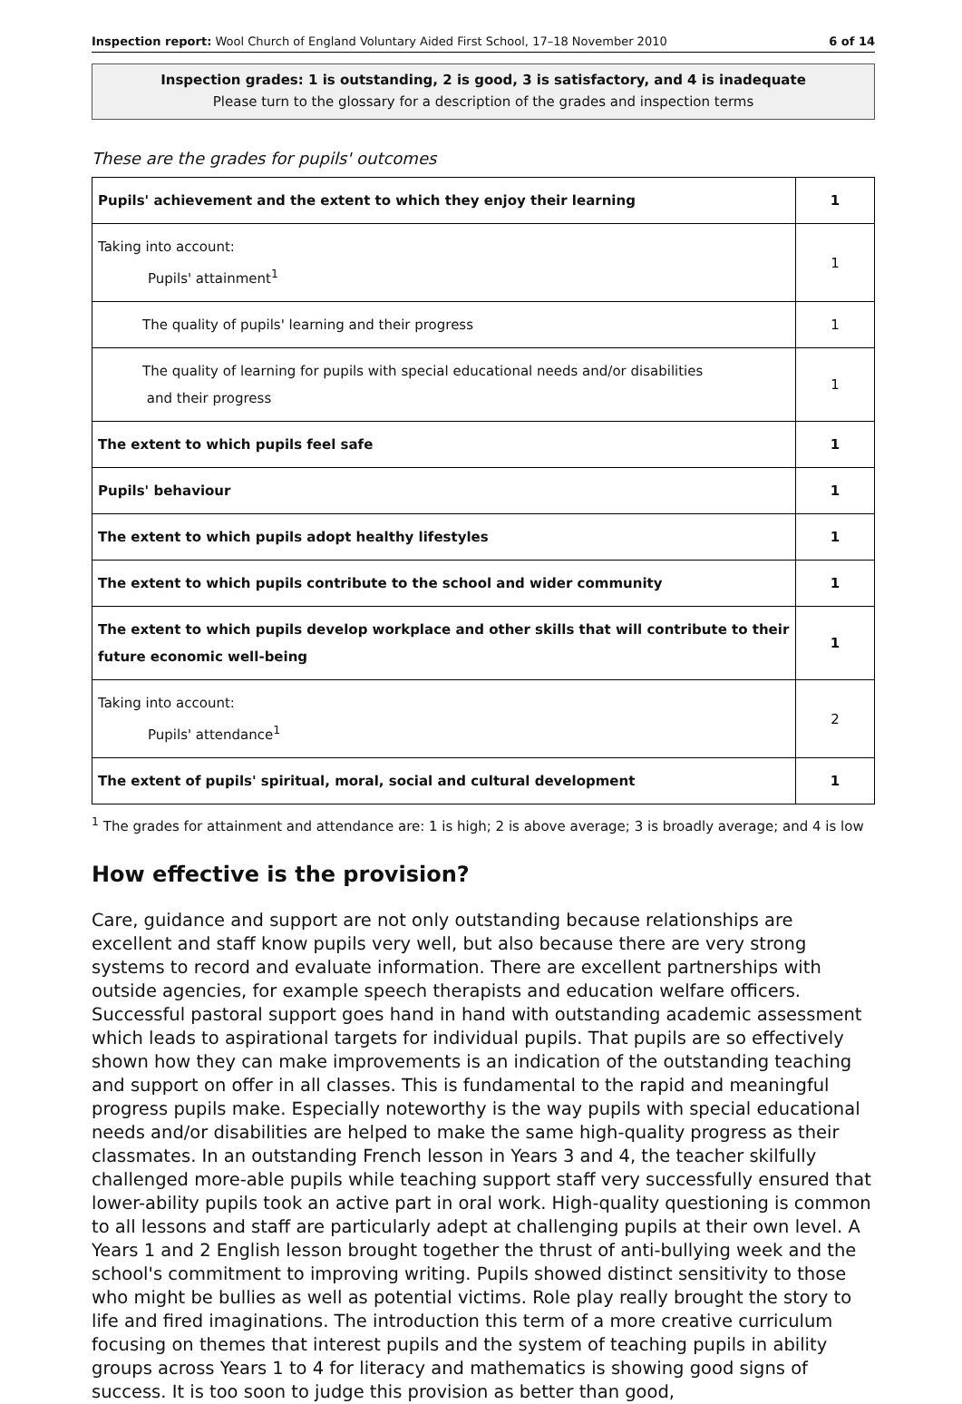Inspection report: Wool Church of England Voluntary Aided First School, 17–18 November 2010 6 of 14
Inspection grades: 1 is outstanding, 2 is good, 3 is satisfactory, and 4 is inadequate
Please turn to the glossary for a description of the grades and inspection terms
These are the grades for pupils' outcomes
| Pupils' achievement and the extent to which they enjoy their learning | 1 |
| Taking into account: Pupils' attainment<sup>1</sup> | 1 |
| The quality of pupils' learning and their progress | 1 |
| The quality of learning for pupils with special educational needs and/or disabilities and their progress | 1 |
| The extent to which pupils feel safe | 1 |
| Pupils' behaviour | 1 |
| The extent to which pupils adopt healthy lifestyles | 1 |
| The extent to which pupils contribute to the school and wider community | 1 |
| The extent to which pupils develop workplace and other skills that will contribute to their future economic well-being | 1 |
| Taking into account: Pupils' attendance<sup>1</sup> | 2 |
| The extent of pupils' spiritual, moral, social and cultural development | 1 |
<sup>1</sup> The grades for attainment and attendance are: 1 is high; 2 is above average; 3 is broadly average; and 4 is low
How effective is the provision?
Care, guidance and support are not only outstanding because relationships are excellent and staff know pupils very well, but also because there are very strong systems to record and evaluate information. There are excellent partnerships with outside agencies, for example speech therapists and education welfare officers. Successful pastoral support goes hand in hand with outstanding academic assessment which leads to aspirational targets for individual pupils. That pupils are so effectively shown how they can make improvements is an indication of the outstanding teaching and support on offer in all classes. This is fundamental to the rapid and meaningful progress pupils make. Especially noteworthy is the way pupils with special educational needs and/or disabilities are helped to make the same high-quality progress as their classmates. In an outstanding French lesson in Years 3 and 4, the teacher skilfully challenged more-able pupils while teaching support staff very successfully ensured that lower-ability pupils took an active part in oral work. High-quality questioning is common to all lessons and staff are particularly adept at challenging pupils at their own level. A Years 1 and 2 English lesson brought together the thrust of anti-bullying week and the school's commitment to improving writing. Pupils showed distinct sensitivity to those who might be bullies as well as potential victims. Role play really brought the story to life and fired imaginations. The introduction this term of a more creative curriculum focusing on themes that interest pupils and the system of teaching pupils in ability groups across Years 1 to 4 for literacy and mathematics is showing good signs of success. It is too soon to judge this provision as better than good,